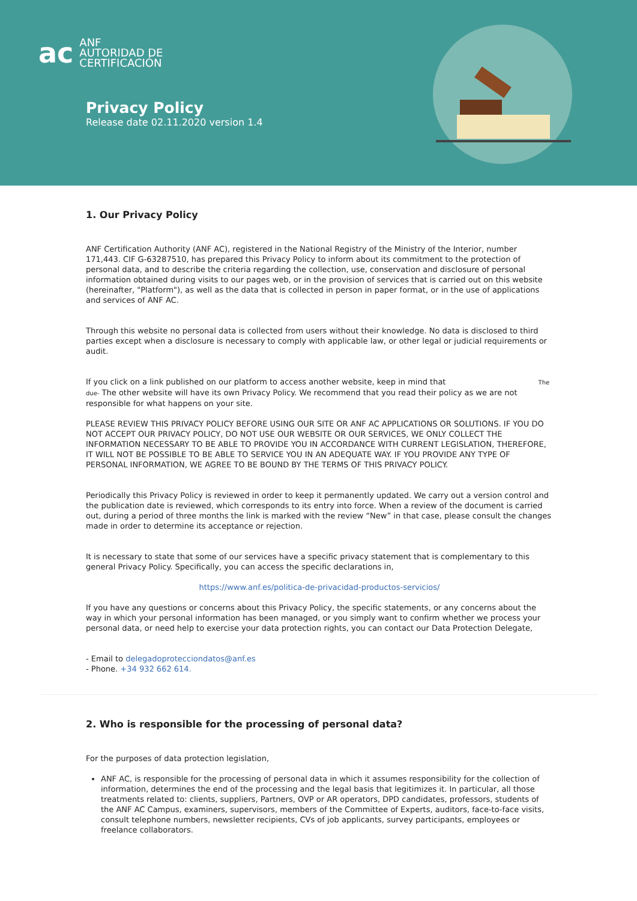ac
ANF
AUTORIDAD DE
CERTIFICACIÓN
Privacy Policy
Release date 02.11.2020 version 1.4
1. Our Privacy Policy
ANF Certification Authority (ANF AC), registered in the National Registry of the Ministry of the Interior, number 171,443. CIF G-63287510, has prepared this Privacy Policy to inform about its commitment to the protection of personal data, and to describe the criteria regarding the collection, use, conservation and disclosure of personal information obtained during visits to our pages web, or in the provision of services that is carried out on this website (hereinafter, "Platform"), as well as the data that is collected in person in paper format, or in the use of applications and services of ANF AC.
Through this website no personal data is collected from users without their knowledge. No data is disclosed to third parties except when a disclosure is necessary to comply with applicable law, or other legal or judicial requirements or audit.
If you click on a link published on our platform to access another website, keep in mind that The due- The other website will have its own Privacy Policy. We recommend that you read their policy as we are not responsible for what happens on your site.
PLEASE REVIEW THIS PRIVACY POLICY BEFORE USING OUR SITE OR ANF AC APPLICATIONS OR SOLUTIONS. IF YOU DO NOT ACCEPT OUR PRIVACY POLICY, DO NOT USE OUR WEBSITE OR OUR SERVICES, WE ONLY COLLECT THE INFORMATION NECESSARY TO BE ABLE TO PROVIDE YOU IN ACCORDANCE WITH CURRENT LEGISLATION, THEREFORE, IT WILL NOT BE POSSIBLE TO BE ABLE TO SERVICE YOU IN AN ADEQUATE WAY. IF YOU PROVIDE ANY TYPE OF PERSONAL INFORMATION, WE AGREE TO BE BOUND BY THE TERMS OF THIS PRIVACY POLICY.
Periodically this Privacy Policy is reviewed in order to keep it permanently updated. We carry out a version control and the publication date is reviewed, which corresponds to its entry into force. When a review of the document is carried out, during a period of three months the link is marked with the review “New” in that case, please consult the changes made in order to determine its acceptance or rejection.
It is necessary to state that some of our services have a specific privacy statement that is complementary to this general Privacy Policy. Specifically, you can access the specific declarations in,
https://www.anf.es/politica-de-privacidad-productos-servicios/
If you have any questions or concerns about this Privacy Policy, the specific statements, or any concerns about the way in which your personal information has been managed, or you simply want to confirm whether we process your personal data, or need help to exercise your data protection rights, you can contact our Data Protection Delegate,
- Email to delegadoprotecciondatos@anf.es
- Phone. +34 932 662 614.
2. Who is responsible for the processing of personal data?
For the purposes of data protection legislation,
ANF AC, is responsible for the processing of personal data in which it assumes responsibility for the collection of information, determines the end of the processing and the legal basis that legitimizes it. In particular, all those treatments related to: clients, suppliers, Partners, OVP or AR operators, DPD candidates, professors, students of the ANF AC Campus, examiners, supervisors, members of the Committee of Experts, auditors, face-to-face visits, consult telephone numbers, newsletter recipients, CVs of job applicants, survey participants, employees or freelance collaborators.